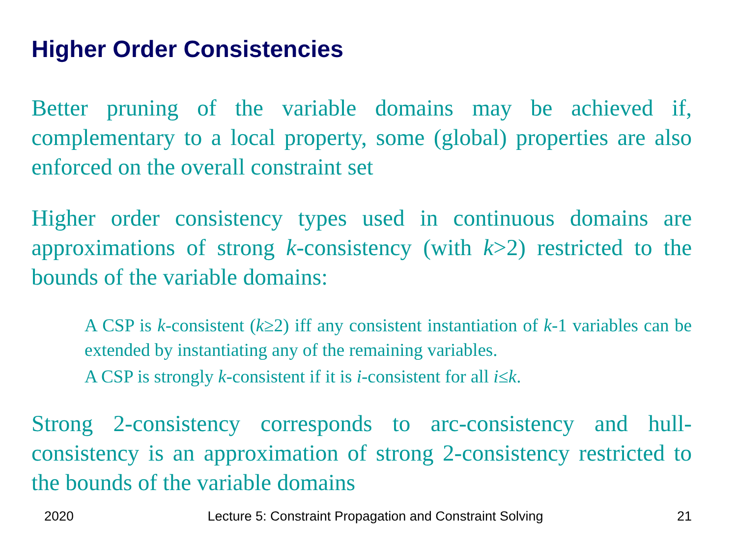Higher Order Consistencies
Better pruning of the variable domains may be achieved if, complementary to a local property, some (global) properties are also enforced on the overall constraint set
Higher order consistency types used in continuous domains are approximations of strong k-consistency (with k>2) restricted to the bounds of the variable domains:
A CSP is k-consistent (k≥2) iff any consistent instantiation of k-1 variables can be extended by instantiating any of the remaining variables.
A CSP is strongly k-consistent if it is i-consistent for all i≤k.
Strong 2-consistency corresponds to arc-consistency and hull-consistency is an approximation of strong 2-consistency restricted to the bounds of the variable domains
2020 Lecture 5: Constraint Propagation and Constraint Solving 21